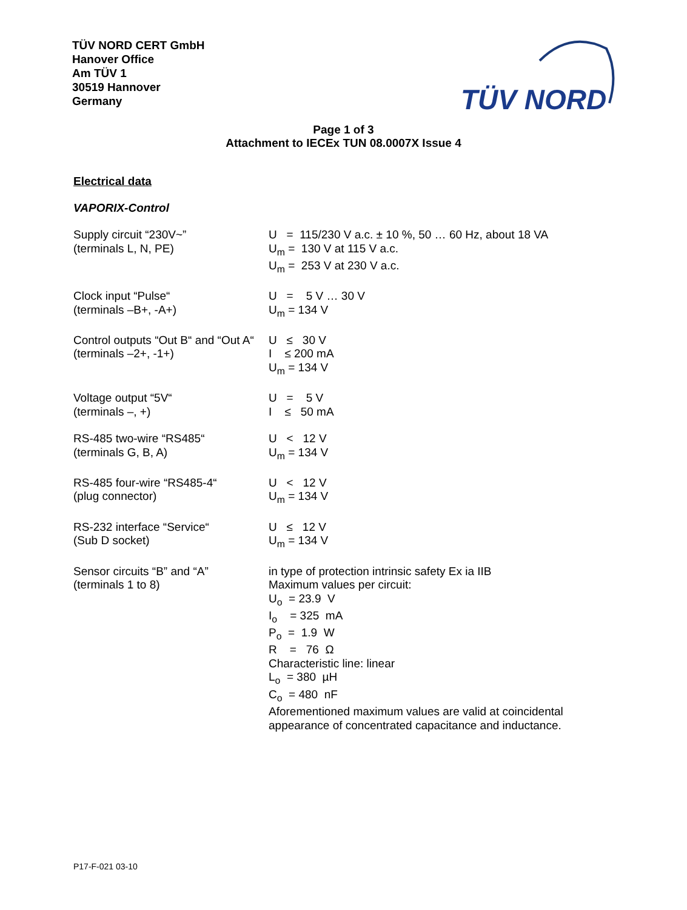TÜV NORD CERT GmbH
Hanover Office
Am TÜV 1
30519 Hannover
Germany
TÜV NORD
Page 1 of 3
Attachment to IECEx TUN 08.0007X Issue 4
Electrical data
VAPORIX-Control
| Supply circuit “230V~” (terminals L, N, PE) | U = 115/230 V a.c. ± 10 %, 50 … 60 Hz, about 18 VA U<sub>m</sub> = 130 V at 115 V a.c. U<sub>m</sub> = 253 V at 230 V a.c. |
| Clock input “Pulse“ (terminals –B+, -A+) | U = 5 V … 30 V U<sub>m</sub> = 134 V |
| Control outputs “Out B“ and “Out A“ (terminals –2+, -1+) | U ≤ 30 V I ≤ 200 mA U<sub>m</sub> = 134 V |
| Voltage output “5V“ (terminals –, +) | U = 5 V I ≤ 50 mA |
| RS-485 two-wire “RS485“ (terminals G, B, A) | U < 12 V U<sub>m</sub> = 134 V |
| RS-485 four-wire “RS485-4“ (plug connector) | U < 12 V U<sub>m</sub> = 134 V |
| RS-232 interface “Service“ (Sub D socket) | U ≤ 12 V U<sub>m</sub> = 134 V |
| Sensor circuits “B” and “A” (terminals 1 to 8) | in type of protection intrinsic safety Ex ia IIB Maximum values per circuit: U<sub>o</sub> = 23.9 V I<sub>o</sub> = 325 mA P<sub>o</sub> = 1.9 W R = 76 Ω Characteristic line: linear L<sub>o</sub> = 380 µH C<sub>o</sub> = 480 nF Aforementioned maximum values are valid at coincidental appearance of concentrated capacitance and inductance. |
P17-F-021 03-10